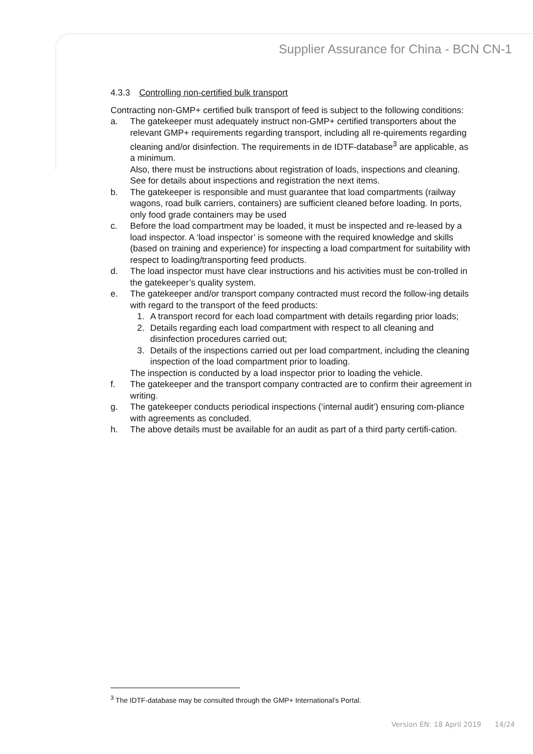Supplier Assurance for China - BCN CN-1
4.3.3 Controlling non-certified bulk transport
Contracting non-GMP+ certified bulk transport of feed is subject to the following conditions:
a. The gatekeeper must adequately instruct non-GMP+ certified transporters about the relevant GMP+ requirements regarding transport, including all re-quirements regarding cleaning and/or disinfection. The requirements in de IDTF-database<sup>3</sup> are applicable, as a minimum.
Also, there must be instructions about registration of loads, inspections and cleaning. See for details about inspections and registration the next items.
b. The gatekeeper is responsible and must guarantee that load compartments (railway wagons, road bulk carriers, containers) are sufficient cleaned before loading. In ports, only food grade containers may be used
c. Before the load compartment may be loaded, it must be inspected and re-leased by a load inspector. A ‘load inspector’ is someone with the required knowledge and skills (based on training and experience) for inspecting a load compartment for suitability with respect to loading/transporting feed products.
d. The load inspector must have clear instructions and his activities must be con-trolled in the gatekeeper’s quality system.
e. The gatekeeper and/or transport company contracted must record the follow-ing details with regard to the transport of the feed products:
1. A transport record for each load compartment with details regarding prior loads;
2. Details regarding each load compartment with respect to all cleaning and disinfection procedures carried out;
3. Details of the inspections carried out per load compartment, including the cleaning inspection of the load compartment prior to loading.
The inspection is conducted by a load inspector prior to loading the vehicle.
f. The gatekeeper and the transport company contracted are to confirm their agreement in writing.
g. The gatekeeper conducts periodical inspections (‘internal audit’) ensuring com-pliance with agreements as concluded.
h. The above details must be available for an audit as part of a third party certifi-cation.
<sup>3</sup> The IDTF-database may be consulted through the GMP+ International’s Portal.
Version EN: 18 April 2019 14/24